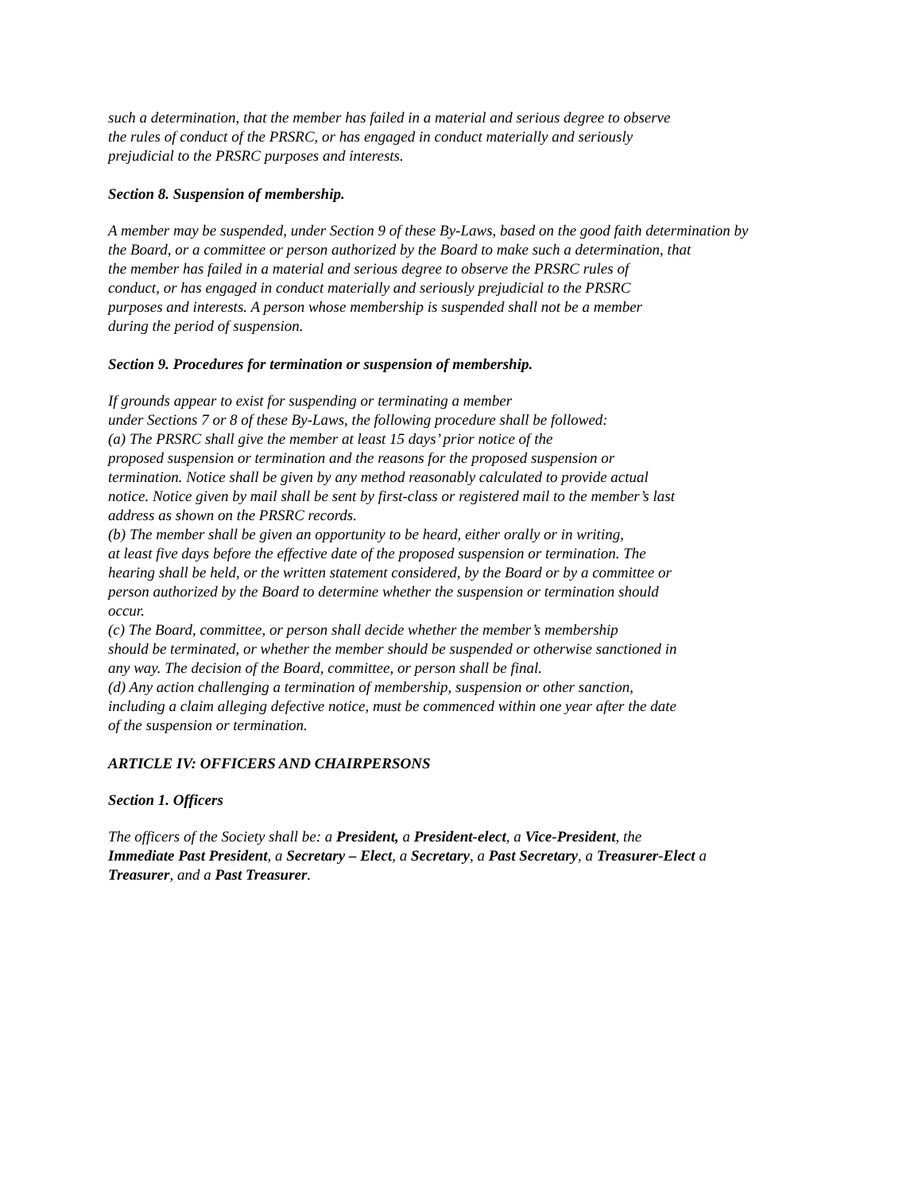such a determination, that the member has failed in a material and serious degree to observe
the rules of conduct of the PRSRC, or has engaged in conduct materially and seriously
prejudicial to the PRSRC purposes and interests.
Section 8. Suspension of membership.
A member may be suspended, under Section 9 of these By-Laws, based on the good faith determination by
the Board, or a committee or person authorized by the Board to make such a determination, that
the member has failed in a material and serious degree to observe the PRSRC rules of
conduct, or has engaged in conduct materially and seriously prejudicial to the PRSRC
purposes and interests. A person whose membership is suspended shall not be a member
during the period of suspension.
Section 9. Procedures for termination or suspension of membership.
If grounds appear to exist for suspending or terminating a member
under Sections 7 or 8 of these By-Laws, the following procedure shall be followed:
(a) The PRSRC shall give the member at least 15 days’ prior notice of the
proposed suspension or termination and the reasons for the proposed suspension or
termination. Notice shall be given by any method reasonably calculated to provide actual
notice. Notice given by mail shall be sent by first-class or registered mail to the member’s last
address as shown on the PRSRC records.
(b) The member shall be given an opportunity to be heard, either orally or in writing,
at least five days before the effective date of the proposed suspension or termination. The
hearing shall be held, or the written statement considered, by the Board or by a committee or
person authorized by the Board to determine whether the suspension or termination should
occur.
(c) The Board, committee, or person shall decide whether the member’s membership
should be terminated, or whether the member should be suspended or otherwise sanctioned in
any way. The decision of the Board, committee, or person shall be final.
(d) Any action challenging a termination of membership, suspension or other sanction,
including a claim alleging defective notice, must be commenced within one year after the date
of the suspension or termination.
ARTICLE IV: OFFICERS AND CHAIRPERSONS
Section 1. Officers
The officers of the Society shall be: a President, a President-elect, a Vice-President, the
Immediate Past President, a Secretary – Elect, a Secretary, a Past Secretary, a Treasurer-Elect a
Treasurer, and a Past Treasurer.